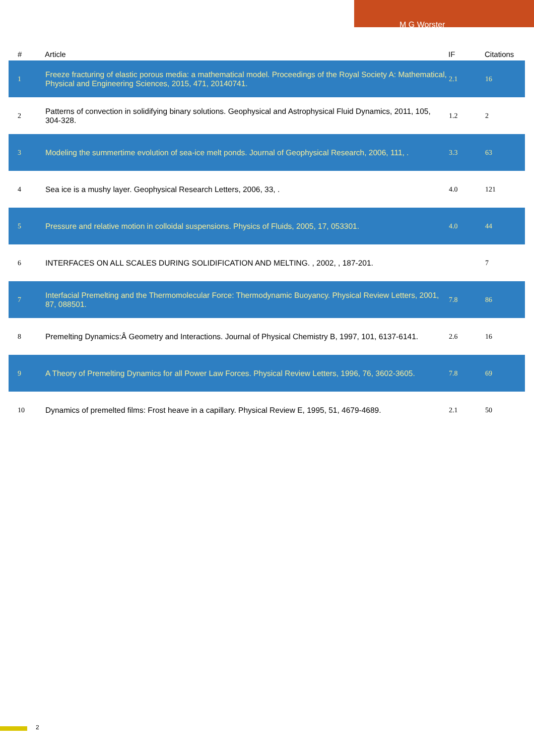M G Worster
| # | Article | IF | Citations |
| --- | --- | --- | --- |
| 1 | Freeze fracturing of elastic porous media: a mathematical model. Proceedings of the Royal Society A: Mathematical, Physical and Engineering Sciences, 2015, 471, 20140741. | 2.1 | 16 |
| 2 | Patterns of convection in solidifying binary solutions. Geophysical and Astrophysical Fluid Dynamics, 2011, 105, 304-328. | 1.2 | 2 |
| 3 | Modeling the summertime evolution of sea-ice melt ponds. Journal of Geophysical Research, 2006, 111, . | 3.3 | 63 |
| 4 | Sea ice is a mushy layer. Geophysical Research Letters, 2006, 33, . | 4.0 | 121 |
| 5 | Pressure and relative motion in colloidal suspensions. Physics of Fluids, 2005, 17, 053301. | 4.0 | 44 |
| 6 | INTERFACES ON ALL SCALES DURING SOLIDIFICATION AND MELTING. , 2002, , 187-201. | | 7 |
| 7 | Interfacial Premelting and the Thermomolecular Force: Thermodynamic Buoyancy. Physical Review Letters, 2001, 87, 088501. | 7.8 | 86 |
| 8 | Premelting Dynamics:Â Geometry and Interactions. Journal of Physical Chemistry B, 1997, 101, 6137-6141. | 2.6 | 16 |
| 9 | A Theory of Premelting Dynamics for all Power Law Forces. Physical Review Letters, 1996, 76, 3602-3605. | 7.8 | 69 |
| 10 | Dynamics of premelted films: Frost heave in a capillary. Physical Review E, 1995, 51, 4679-4689. | 2.1 | 50 |
2